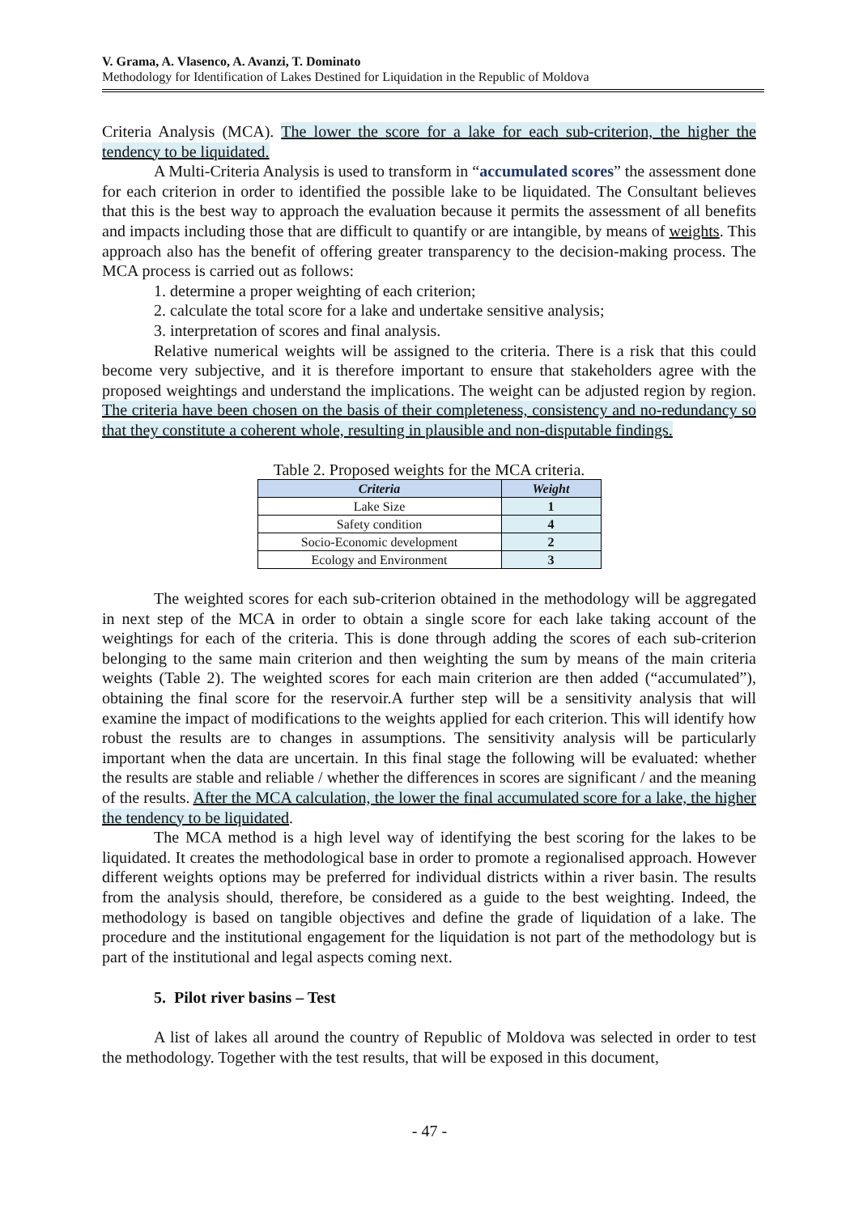V. Grama, A. Vlasenco, A. Avanzi, T. Dominato
Methodology for Identification of Lakes Destined for Liquidation in the Republic of Moldova
Criteria Analysis (MCA). The lower the score for a lake for each sub-criterion, the higher the tendency to be liquidated.
A Multi-Criteria Analysis is used to transform in “accumulated scores” the assessment done for each criterion in order to identified the possible lake to be liquidated. The Consultant believes that this is the best way to approach the evaluation because it permits the assessment of all benefits and impacts including those that are difficult to quantify or are intangible, by means of weights. This approach also has the benefit of offering greater transparency to the decision-making process. The MCA process is carried out as follows:
1. determine a proper weighting of each criterion;
2. calculate the total score for a lake and undertake sensitive analysis;
3. interpretation of scores and final analysis.
Relative numerical weights will be assigned to the criteria. There is a risk that this could become very subjective, and it is therefore important to ensure that stakeholders agree with the proposed weightings and understand the implications. The weight can be adjusted region by region. The criteria have been chosen on the basis of their completeness, consistency and no-redundancy so that they constitute a coherent whole, resulting in plausible and non-disputable findings.
Table 2. Proposed weights for the MCA criteria.
| Criteria | Weight |
| --- | --- |
| Lake Size | 1 |
| Safety condition | 4 |
| Socio-Economic development | 2 |
| Ecology and Environment | 3 |
The weighted scores for each sub-criterion obtained in the methodology will be aggregated in next step of the MCA in order to obtain a single score for each lake taking account of the weightings for each of the criteria. This is done through adding the scores of each sub-criterion belonging to the same main criterion and then weighting the sum by means of the main criteria weights (Table 2). The weighted scores for each main criterion are then added (“accumulated”), obtaining the final score for the reservoir.A further step will be a sensitivity analysis that will examine the impact of modifications to the weights applied for each criterion. This will identify how robust the results are to changes in assumptions. The sensitivity analysis will be particularly important when the data are uncertain. In this final stage the following will be evaluated: whether the results are stable and reliable / whether the differences in scores are significant / and the meaning of the results. After the MCA calculation, the lower the final accumulated score for a lake, the higher the tendency to be liquidated.
The MCA method is a high level way of identifying the best scoring for the lakes to be liquidated. It creates the methodological base in order to promote a regionalised approach. However different weights options may be preferred for individual districts within a river basin. The results from the analysis should, therefore, be considered as a guide to the best weighting. Indeed, the methodology is based on tangible objectives and define the grade of liquidation of a lake. The procedure and the institutional engagement for the liquidation is not part of the methodology but is part of the institutional and legal aspects coming next.
5. Pilot river basins – Test
A list of lakes all around the country of Republic of Moldova was selected in order to test the methodology. Together with the test results, that will be exposed in this document,
- 47 -